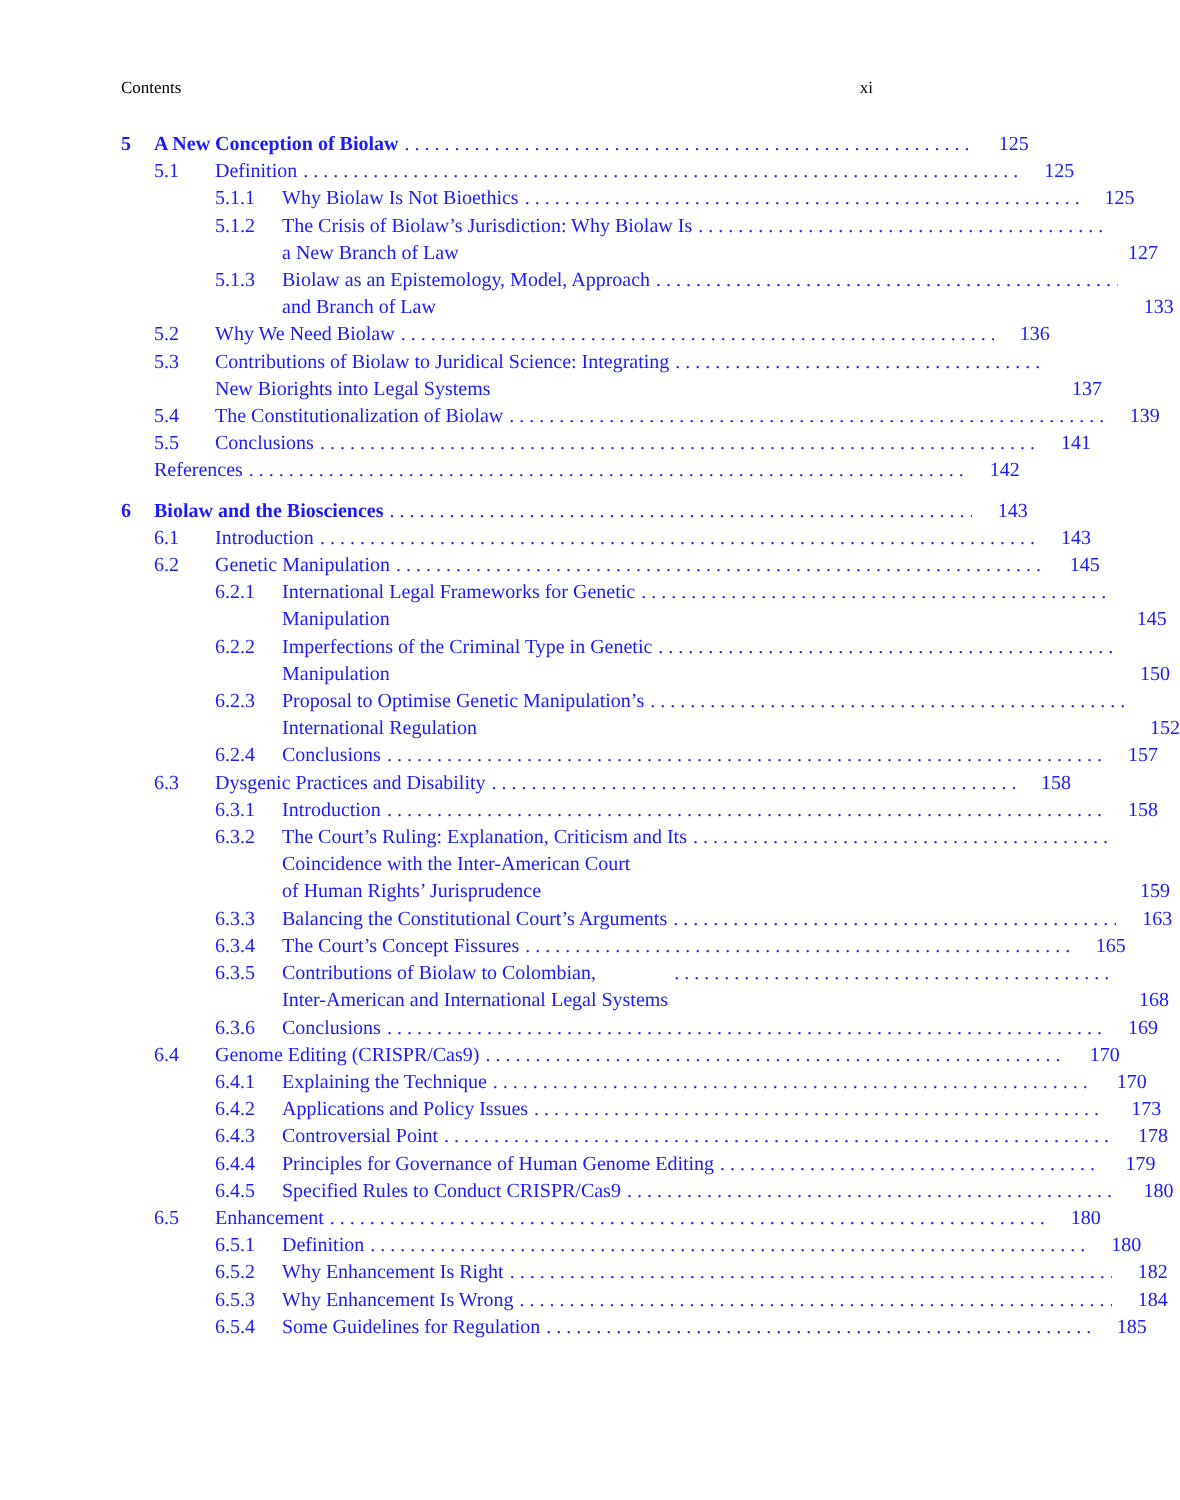Contents xi
5 A New Conception of Biolaw 125
5.1 Definition 125
5.1.1 Why Biolaw Is Not Bioethics 125
5.1.2 The Crisis of Biolaw’s Jurisdiction: Why Biolaw Is
a New Branch of Law
127
5.1.3 Biolaw as an Epistemology, Model, Approach
and Branch of Law
133
5.2 Why We Need Biolaw 136
5.3 Contributions of Biolaw to Juridical Science: Integrating
New Biorights into Legal Systems
137
5.4 The Constitutionalization of Biolaw 139
5.5 Conclusions 141
References 142
6 Biolaw and the Biosciences 143
6.1 Introduction 143
6.2 Genetic Manipulation 145
6.2.1 International Legal Frameworks for Genetic
Manipulation
145
6.2.2 Imperfections of the Criminal Type in Genetic
Manipulation
150
6.2.3 Proposal to Optimise Genetic Manipulation’s
International Regulation
152
6.2.4 Conclusions 157
6.3 Dysgenic Practices and Disability 158
6.3.1 Introduction 158
6.3.2 The Court’s Ruling: Explanation, Criticism and Its
Coincidence with the Inter-American Court
of Human Rights’ Jurisprudence
159
6.3.3 Balancing the Constitutional Court’s Arguments 163
6.3.4 The Court’s Concept Fissures 165
6.3.5 Contributions of Biolaw to Colombian,
Inter-American and International Legal Systems
168
6.3.6 Conclusions 169
6.4 Genome Editing (CRISPR/Cas9) 170
6.4.1 Explaining the Technique 170
6.4.2 Applications and Policy Issues 173
6.4.3 Controversial Point 178
6.4.4 Principles for Governance of Human Genome Editing 179
6.4.5 Specified Rules to Conduct CRISPR/Cas9 180
6.5 Enhancement 180
6.5.1 Definition 180
6.5.2 Why Enhancement Is Right 182
6.5.3 Why Enhancement Is Wrong 184
6.5.4 Some Guidelines for Regulation 185